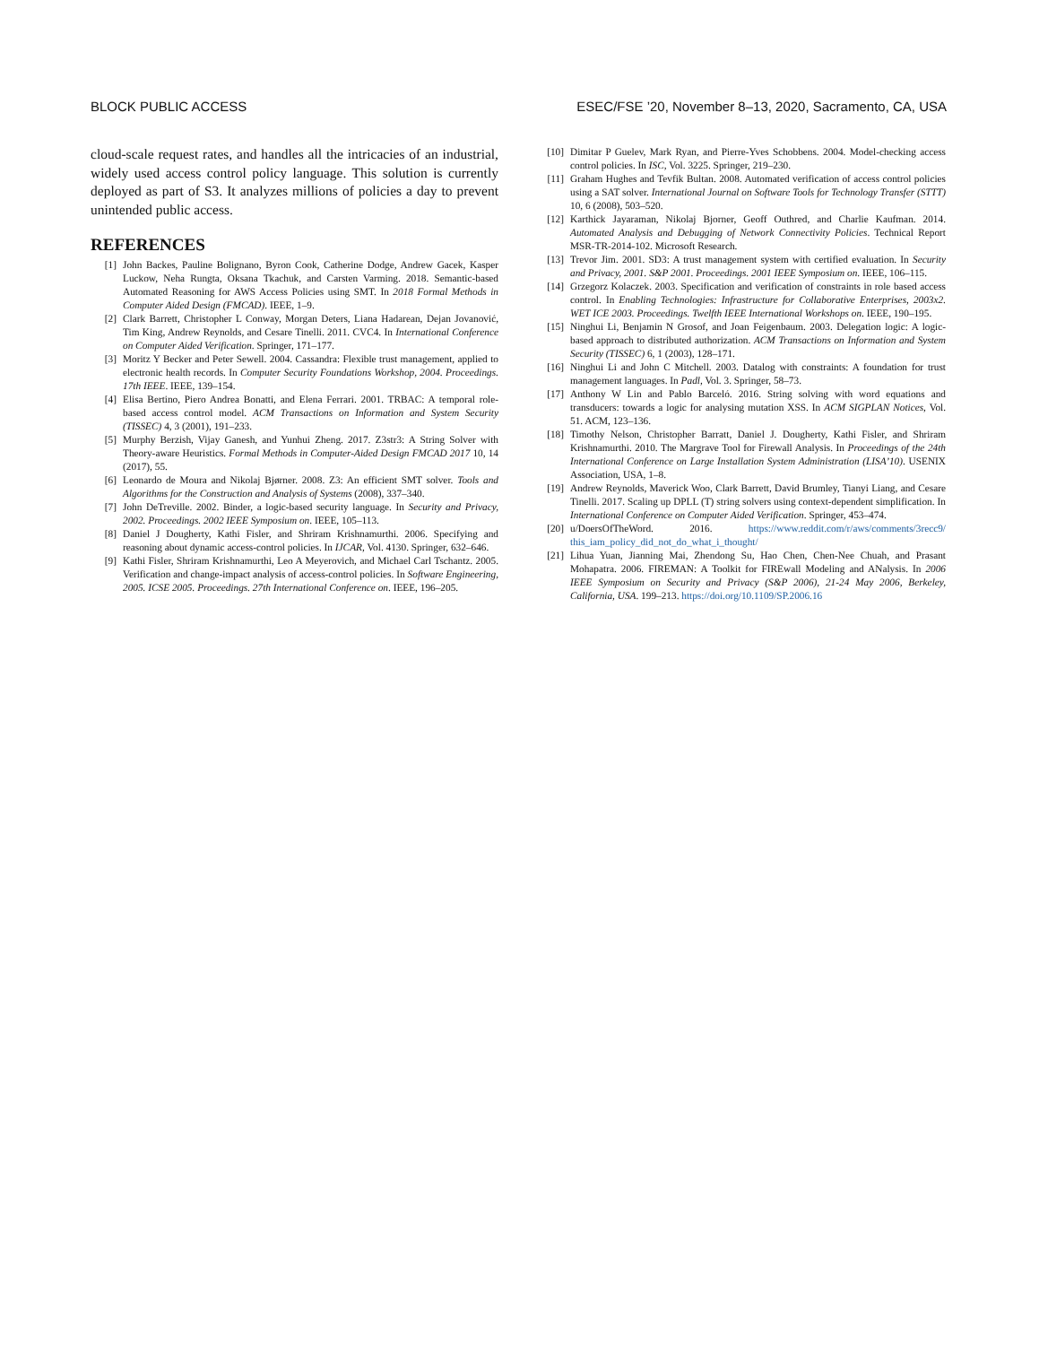BLOCK PUBLIC ACCESS ESEC/FSE ’20, November 8–13, 2020, Sacramento, CA, USA
cloud-scale request rates, and handles all the intricacies of an industrial, widely used access control policy language. This solution is currently deployed as part of S3. It analyzes millions of policies a day to prevent unintended public access.
REFERENCES
[1] John Backes, Pauline Bolignano, Byron Cook, Catherine Dodge, Andrew Gacek, Kasper Luckow, Neha Rungta, Oksana Tkachuk, and Carsten Varming. 2018. Semantic-based Automated Reasoning for AWS Access Policies using SMT. In 2018 Formal Methods in Computer Aided Design (FMCAD). IEEE, 1–9.
[2] Clark Barrett, Christopher L Conway, Morgan Deters, Liana Hadarean, Dejan Jovanović, Tim King, Andrew Reynolds, and Cesare Tinelli. 2011. CVC4. In International Conference on Computer Aided Verification. Springer, 171–177.
[3] Moritz Y Becker and Peter Sewell. 2004. Cassandra: Flexible trust management, applied to electronic health records. In Computer Security Foundations Workshop, 2004. Proceedings. 17th IEEE. IEEE, 139–154.
[4] Elisa Bertino, Piero Andrea Bonatti, and Elena Ferrari. 2001. TRBAC: A temporal role-based access control model. ACM Transactions on Information and System Security (TISSEC) 4, 3 (2001), 191–233.
[5] Murphy Berzish, Vijay Ganesh, and Yunhui Zheng. 2017. Z3str3: A String Solver with Theory-aware Heuristics. Formal Methods in Computer-Aided Design FMCAD 2017 10, 14 (2017), 55.
[6] Leonardo de Moura and Nikolaj Bjørner. 2008. Z3: An efficient SMT solver. Tools and Algorithms for the Construction and Analysis of Systems (2008), 337–340.
[7] John DeTreville. 2002. Binder, a logic-based security language. In Security and Privacy, 2002. Proceedings. 2002 IEEE Symposium on. IEEE, 105–113.
[8] Daniel J Dougherty, Kathi Fisler, and Shriram Krishnamurthi. 2006. Specifying and reasoning about dynamic access-control policies. In IJCAR, Vol. 4130. Springer, 632–646.
[9] Kathi Fisler, Shriram Krishnamurthi, Leo A Meyerovich, and Michael Carl Tschantz. 2005. Verification and change-impact analysis of access-control policies. In Software Engineering, 2005. ICSE 2005. Proceedings. 27th International Conference on. IEEE, 196–205.
[10] Dimitar P Guelev, Mark Ryan, and Pierre-Yves Schobbens. 2004. Model-checking access control policies. In ISC, Vol. 3225. Springer, 219–230.
[11] Graham Hughes and Tevfik Bultan. 2008. Automated verification of access control policies using a SAT solver. International Journal on Software Tools for Technology Transfer (STTT) 10, 6 (2008), 503–520.
[12] Karthick Jayaraman, Nikolaj Bjorner, Geoff Outhred, and Charlie Kaufman. 2014. Automated Analysis and Debugging of Network Connectivity Policies. Technical Report MSR-TR-2014-102. Microsoft Research.
[13] Trevor Jim. 2001. SD3: A trust management system with certified evaluation. In Security and Privacy, 2001. S&P 2001. Proceedings. 2001 IEEE Symposium on. IEEE, 106–115.
[14] Grzegorz Kolaczek. 2003. Specification and verification of constraints in role based access control. In Enabling Technologies: Infrastructure for Collaborative Enterprises, 2003x2. WET ICE 2003. Proceedings. Twelfth IEEE International Workshops on. IEEE, 190–195.
[15] Ninghui Li, Benjamin N Grosof, and Joan Feigenbaum. 2003. Delegation logic: A logic-based approach to distributed authorization. ACM Transactions on Information and System Security (TISSEC) 6, 1 (2003), 128–171.
[16] Ninghui Li and John C Mitchell. 2003. Datalog with constraints: A foundation for trust management languages. In Padl, Vol. 3. Springer, 58–73.
[17] Anthony W Lin and Pablo Barceló. 2016. String solving with word equations and transducers: towards a logic for analysing mutation XSS. In ACM SIGPLAN Notices, Vol. 51. ACM, 123–136.
[18] Timothy Nelson, Christopher Barratt, Daniel J. Dougherty, Kathi Fisler, and Shriram Krishnamurthi. 2010. The Margrave Tool for Firewall Analysis. In Proceedings of the 24th International Conference on Large Installation System Administration (LISA’10). USENIX Association, USA, 1–8.
[19] Andrew Reynolds, Maverick Woo, Clark Barrett, David Brumley, Tianyi Liang, and Cesare Tinelli. 2017. Scaling up DPLL (T) string solvers using context-dependent simplification. In International Conference on Computer Aided Verification. Springer, 453–474.
[20] u/DoersOfTheWord. 2016. https://www.reddit.com/r/aws/comments/3recc9/ this_iam_policy_did_not_do_what_i_thought/
[21] Lihua Yuan, Jianning Mai, Zhendong Su, Hao Chen, Chen-Nee Chuah, and Prasant Mohapatra. 2006. FIREMAN: A Toolkit for FIREwall Modeling and ANalysis. In 2006 IEEE Symposium on Security and Privacy (S&P 2006), 21-24 May 2006, Berkeley, California, USA. 199–213. https://doi.org/10.1109/SP.2006.16